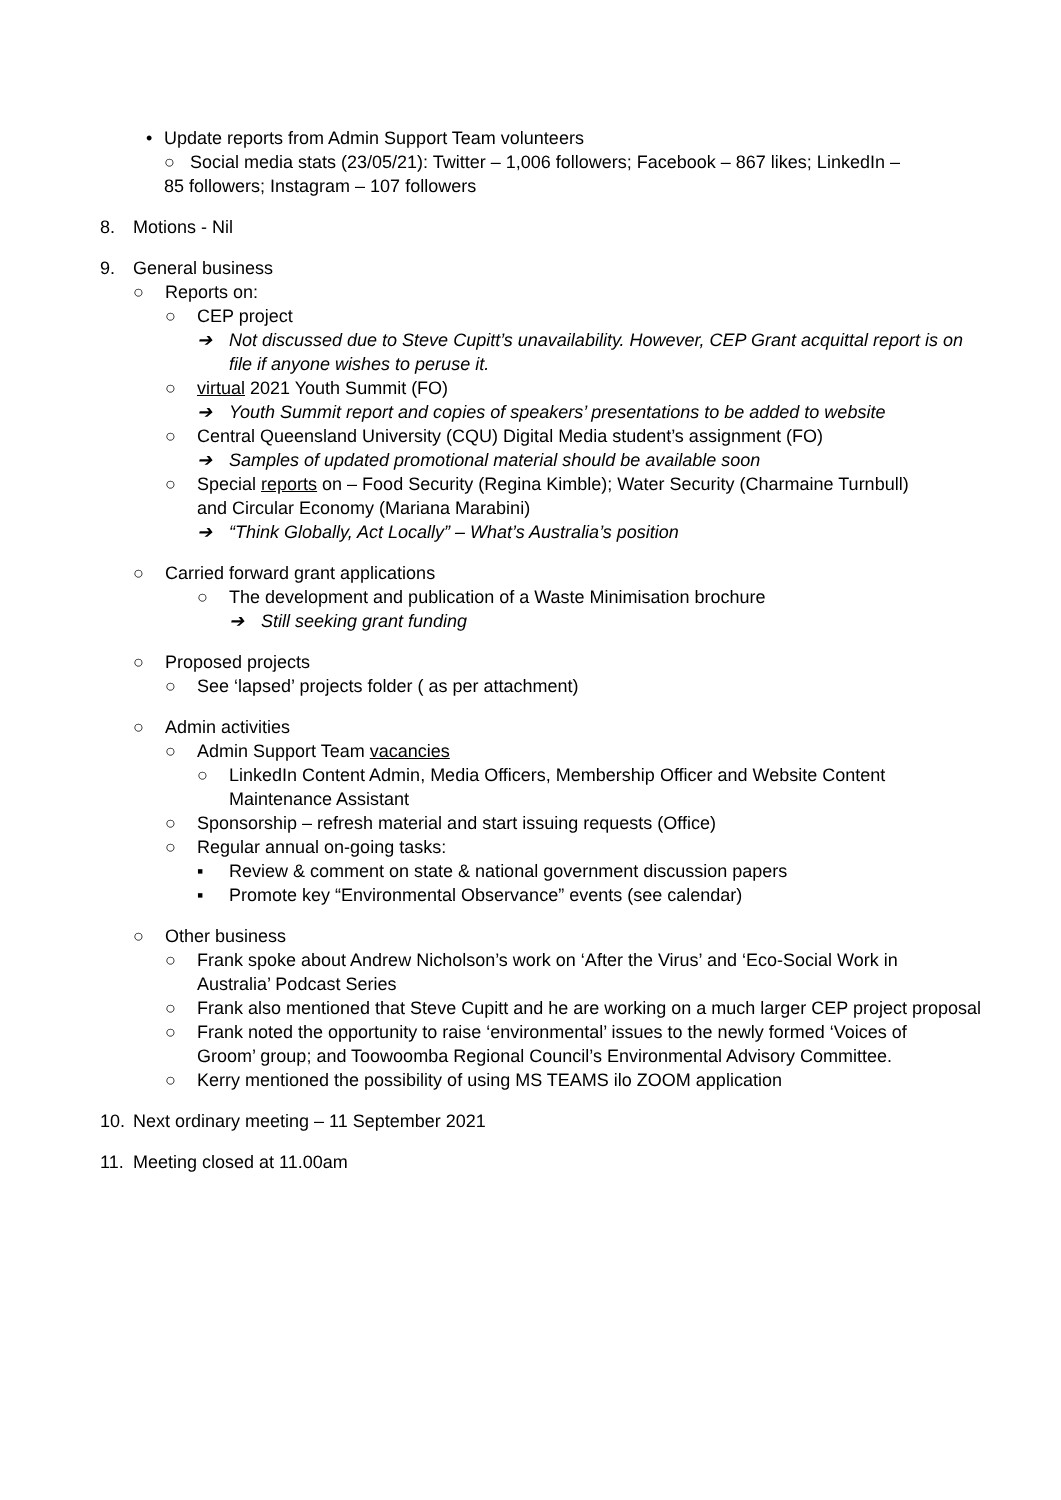• Update reports from Admin Support Team volunteers
○ Social media stats (23/05/21): Twitter – 1,006 followers; Facebook – 867 likes; LinkedIn – 85 followers; Instagram – 107 followers
8. Motions - Nil
9. General business
○ Reports on:
○ CEP project
➔ Not discussed due to Steve Cupitt’s unavailability. However, CEP Grant acquittal report is on file if anyone wishes to peruse it.
○ virtual 2021 Youth Summit (FO)
➔ Youth Summit report and copies of speakers’ presentations to be added to website
○ Central Queensland University (CQU) Digital Media student’s assignment (FO)
➔ Samples of updated promotional material should be available soon
○ Special reports on – Food Security (Regina Kimble); Water Security (Charmaine Turnbull) and Circular Economy (Mariana Marabini)
➔ “Think Globally, Act Locally” – What’s Australia’s position
○ Carried forward grant applications
○ The development and publication of a Waste Minimisation brochure
➔ Still seeking grant funding
○ Proposed projects
○ See ‘lapsed’ projects folder ( as per attachment)
○ Admin activities
○ Admin Support Team vacancies
○ LinkedIn Content Admin, Media Officers, Membership Officer and Website Content Maintenance Assistant
○ Sponsorship – refresh material and start issuing requests (Office)
○ Regular annual on-going tasks:
▪ Review & comment on state & national government discussion papers
▪ Promote key “Environmental Observance” events (see calendar)
○ Other business
○ Frank spoke about Andrew Nicholson’s work on ‘After the Virus’ and ‘Eco-Social Work in Australia’ Podcast Series
○ Frank also mentioned that Steve Cupitt and he are working on a much larger CEP project proposal
○ Frank noted the opportunity to raise ‘environmental’ issues to the newly formed ‘Voices of Groom’ group; and Toowoomba Regional Council’s Environmental Advisory Committee.
○ Kerry mentioned the possibility of using MS TEAMS ilo ZOOM application
10. Next ordinary meeting – 11 September 2021
11. Meeting closed at 11.00am